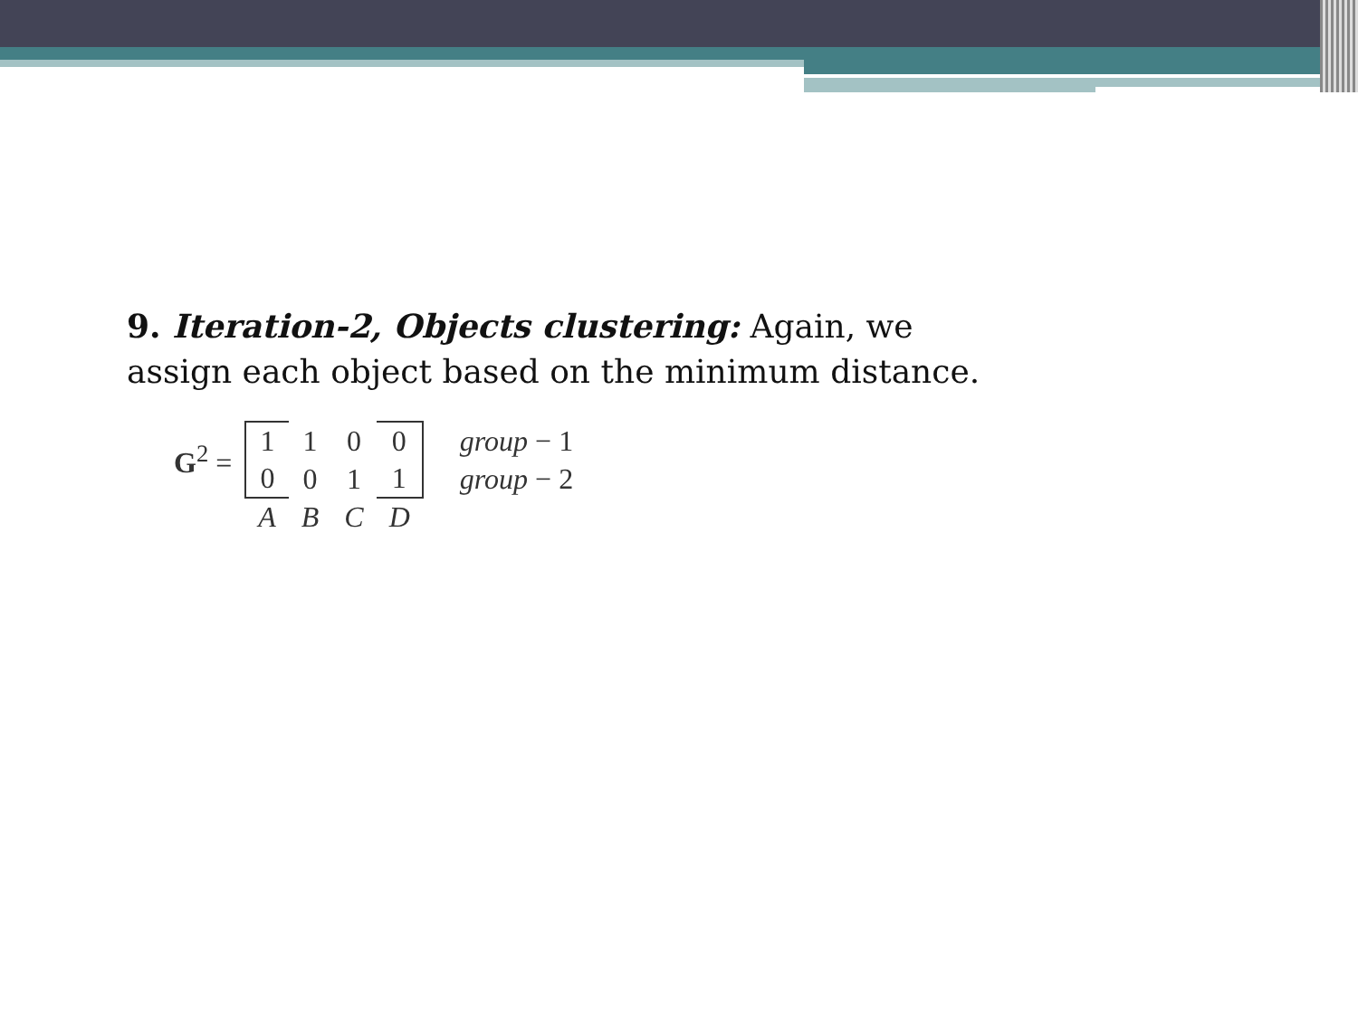9. Iteration-2, Objects clustering: Again, we assign each object based on the minimum distance.
| G<sup>2</sup> = | 1 | 1 | 0 | 0 | group − 1 |
| | 0 | 0 | 1 | 1 | group − 2 |
| | A | B | C | D | |